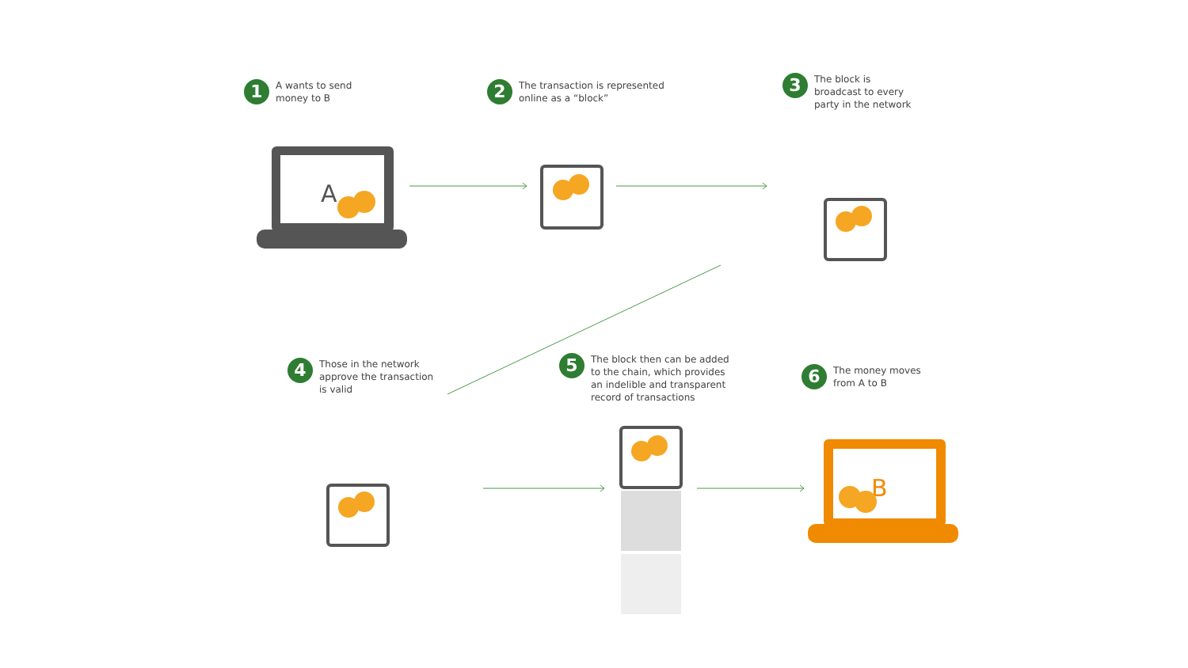1
A wants to send
money to B
2
The transaction is represented
online as a “block”
3
The block is
broadcast to every
party in the network
4
Those in the network
approve the transaction
is valid
5
The block then can be added
to the chain, which provides
an indelible and transparent
record of transactions
6
The money moves
from A to B
A
B